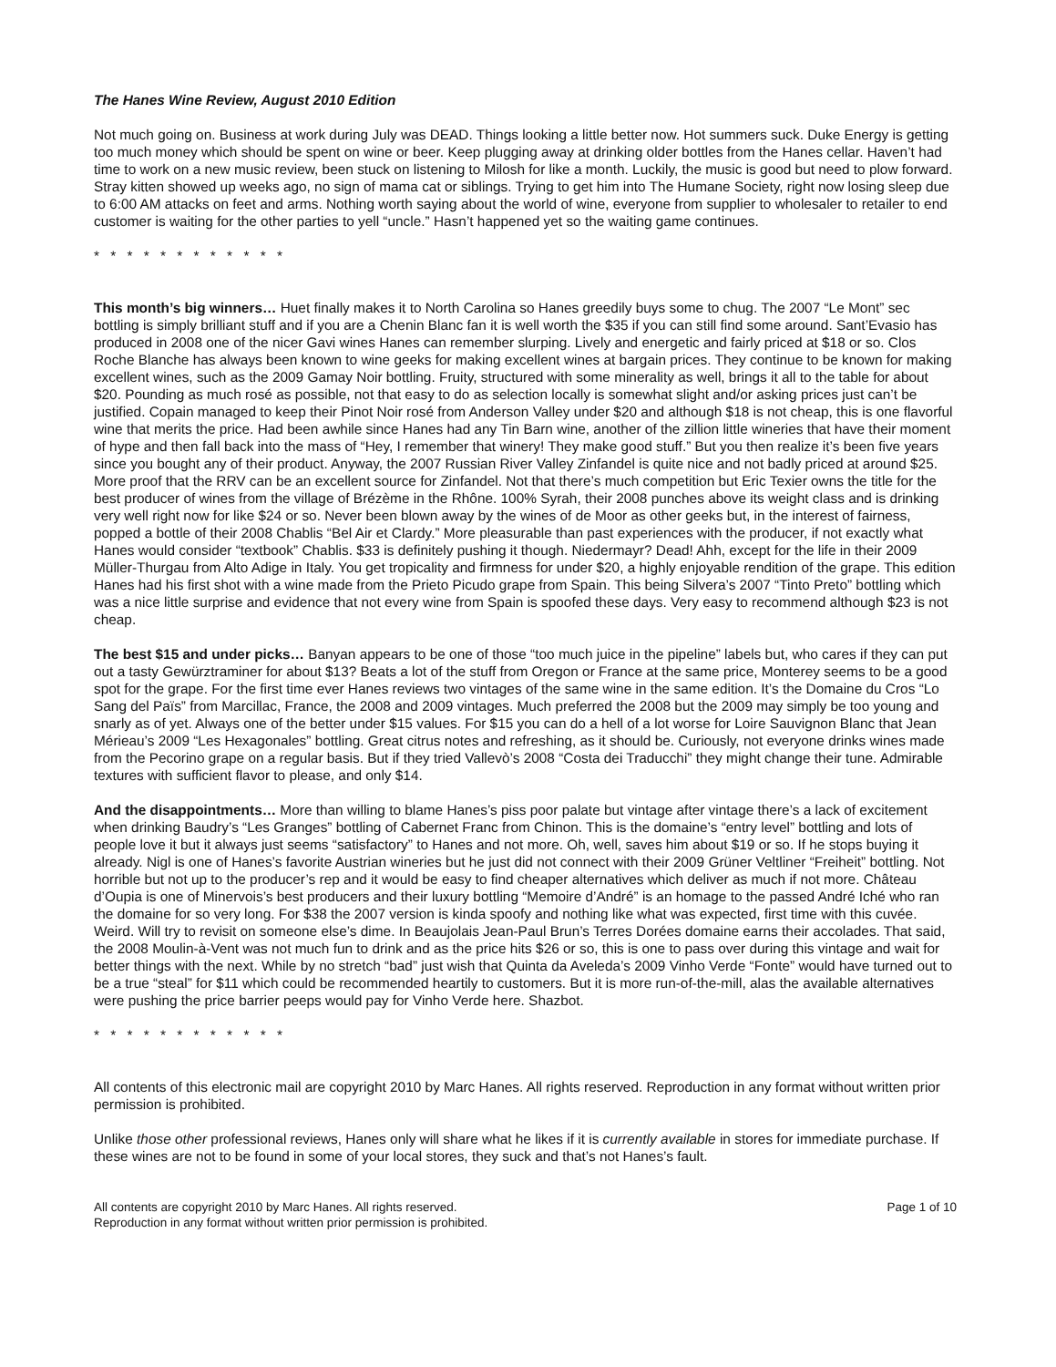The Hanes Wine Review, August 2010 Edition
Not much going on. Business at work during July was DEAD. Things looking a little better now. Hot summers suck. Duke Energy is getting too much money which should be spent on wine or beer. Keep plugging away at drinking older bottles from the Hanes cellar. Haven’t had time to work on a new music review, been stuck on listening to Milosh for like a month. Luckily, the music is good but need to plow forward. Stray kitten showed up weeks ago, no sign of mama cat or siblings. Trying to get him into The Humane Society, right now losing sleep due to 6:00 AM attacks on feet and arms. Nothing worth saying about the world of wine, everyone from supplier to wholesaler to retailer to end customer is waiting for the other parties to yell “uncle.” Hasn’t happened yet so the waiting game continues.
* * * * * * * * * * * *
This month’s big winners… Huet finally makes it to North Carolina so Hanes greedily buys some to chug. The 2007 “Le Mont” sec bottling is simply brilliant stuff and if you are a Chenin Blanc fan it is well worth the $35 if you can still find some around. Sant’Evasio has produced in 2008 one of the nicer Gavi wines Hanes can remember slurping. Lively and energetic and fairly priced at $18 or so. Clos Roche Blanche has always been known to wine geeks for making excellent wines at bargain prices. They continue to be known for making excellent wines, such as the 2009 Gamay Noir bottling. Fruity, structured with some minerality as well, brings it all to the table for about $20. Pounding as much rosé as possible, not that easy to do as selection locally is somewhat slight and/or asking prices just can’t be justified. Copain managed to keep their Pinot Noir rosé from Anderson Valley under $20 and although $18 is not cheap, this is one flavorful wine that merits the price. Had been awhile since Hanes had any Tin Barn wine, another of the zillion little wineries that have their moment of hype and then fall back into the mass of “Hey, I remember that winery! They make good stuff.” But you then realize it’s been five years since you bought any of their product. Anyway, the 2007 Russian River Valley Zinfandel is quite nice and not badly priced at around $25. More proof that the RRV can be an excellent source for Zinfandel. Not that there’s much competition but Eric Texier owns the title for the best producer of wines from the village of Brézème in the Rhône. 100% Syrah, their 2008 punches above its weight class and is drinking very well right now for like $24 or so. Never been blown away by the wines of de Moor as other geeks but, in the interest of fairness, popped a bottle of their 2008 Chablis “Bel Air et Clardy.” More pleasurable than past experiences with the producer, if not exactly what Hanes would consider “textbook” Chablis. $33 is definitely pushing it though. Niedermayr? Dead! Ahh, except for the life in their 2009 Müller-Thurgau from Alto Adige in Italy. You get tropicality and firmness for under $20, a highly enjoyable rendition of the grape. This edition Hanes had his first shot with a wine made from the Prieto Picudo grape from Spain. This being Silvera’s 2007 “Tinto Preto” bottling which was a nice little surprise and evidence that not every wine from Spain is spoofed these days. Very easy to recommend although $23 is not cheap.
The best $15 and under picks… Banyan appears to be one of those “too much juice in the pipeline” labels but, who cares if they can put out a tasty Gewürztraminer for about $13? Beats a lot of the stuff from Oregon or France at the same price, Monterey seems to be a good spot for the grape. For the first time ever Hanes reviews two vintages of the same wine in the same edition. It’s the Domaine du Cros “Lo Sang del Païs” from Marcillac, France, the 2008 and 2009 vintages. Much preferred the 2008 but the 2009 may simply be too young and snarly as of yet. Always one of the better under $15 values. For $15 you can do a hell of a lot worse for Loire Sauvignon Blanc that Jean Mérieau’s 2009 “Les Hexagonales” bottling. Great citrus notes and refreshing, as it should be. Curiously, not everyone drinks wines made from the Pecorino grape on a regular basis. But if they tried Vallevò’s 2008 “Costa dei Traducchi” they might change their tune. Admirable textures with sufficient flavor to please, and only $14.
And the disappointments… More than willing to blame Hanes’s piss poor palate but vintage after vintage there’s a lack of excitement when drinking Baudry’s “Les Granges” bottling of Cabernet Franc from Chinon. This is the domaine’s “entry level” bottling and lots of people love it but it always just seems “satisfactory” to Hanes and not more. Oh, well, saves him about $19 or so. If he stops buying it already. Nigl is one of Hanes’s favorite Austrian wineries but he just did not connect with their 2009 Grüner Veltliner “Freiheit” bottling. Not horrible but not up to the producer’s rep and it would be easy to find cheaper alternatives which deliver as much if not more. Château d’Oupia is one of Minervois’s best producers and their luxury bottling “Memoire d’André” is an homage to the passed André Iché who ran the domaine for so very long. For $38 the 2007 version is kinda spoofy and nothing like what was expected, first time with this cuvée. Weird. Will try to revisit on someone else’s dime. In Beaujolais Jean-Paul Brun’s Terres Dorées domaine earns their accolades. That said, the 2008 Moulin-à-Vent was not much fun to drink and as the price hits $26 or so, this is one to pass over during this vintage and wait for better things with the next. While by no stretch “bad” just wish that Quinta da Aveleda’s 2009 Vinho Verde “Fonte” would have turned out to be a true “steal” for $11 which could be recommended heartily to customers. But it is more run-of-the-mill, alas the available alternatives were pushing the price barrier peeps would pay for Vinho Verde here. Shazbot.
* * * * * * * * * * * *
All contents of this electronic mail are copyright 2010 by Marc Hanes. All rights reserved. Reproduction in any format without written prior permission is prohibited.
Unlike those other professional reviews, Hanes only will share what he likes if it is currently available in stores for immediate purchase. If these wines are not to be found in some of your local stores, they suck and that’s not Hanes’s fault.
All contents are copyright 2010 by Marc Hanes. All rights reserved.
Reproduction in any format without written prior permission is prohibited.
Page 1 of 10